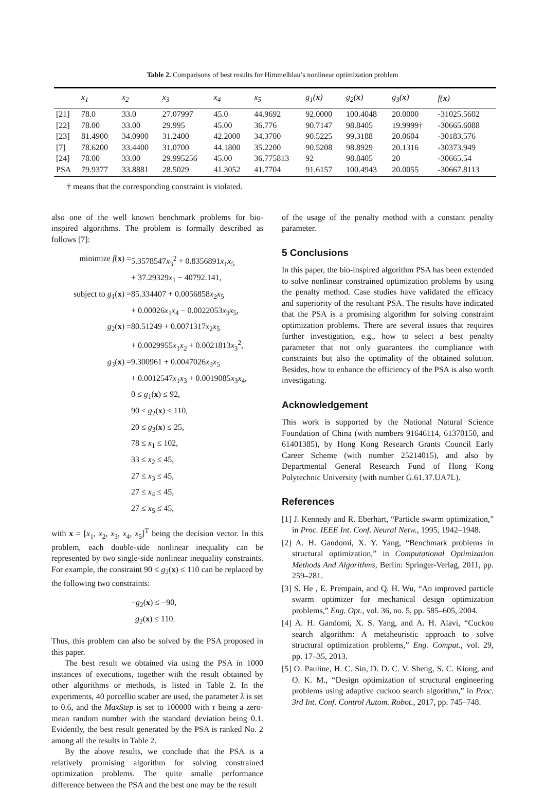Table 2. Comparisons of best results for Himmelblau’s nonlinear optimization problem
| | x<sub>1</sub> | x<sub>2</sub> | x<sub>3</sub> | x<sub>4</sub> | x<sub>5</sub> | g<sub>1</sub>( x ) | g<sub>2</sub>( x ) | g<sub>3</sub>( x ) | f( x ) |
| --- | --- | --- | --- | --- | --- | --- | --- | --- | --- |
| [21] | 78.0 | 33.0 | 27.07997 | 45.0 | 44.9692 | 92.0000 | 100.4048 | 20.0000 | -31025.5602 |
| [22] | 78.00 | 33.00 | 29.995 | 45.00 | 36.776 | 90.7147 | 98.8405 | 19.9999† | -30665.6088 |
| [23] | 81.4900 | 34.0900 | 31.2400 | 42.2000 | 34.3700 | 90.5225 | 99.3188 | 20.0604 | -30183.576 |
| [7] | 78.6200 | 33.4400 | 31.0700 | 44.1800 | 35.2200 | 90.5208 | 98.8929 | 20.1316 | -30373.949 |
| [24] | 78.00 | 33.00 | 29.995256 | 45.00 | 36.775813 | 92 | 98.8405 | 20 | -30665.54 |
| PSA | 79.9377 | 33.8881 | 28.5029 | 41.3052 | 41.7704 | 91.6157 | 100.4943 | 20.0055 | -30667.8113 |
† means that the corresponding constraint is violated.
also one of the well known benchmark problems for bio-inspired algorithms. The problem is formally described as follows [7]:
minimize f(x) = 5.3578547x<sub>3</sub><sup>2</sup> + 0.8356891x<sub>1</sub>x<sub>5</sub>
+ 37.29329x<sub>1</sub> − 40792.141,
subject to g<sub>1</sub>(x) = 85.334407 + 0.0056858x<sub>2</sub>x<sub>5</sub>
+ 0.00026x<sub>1</sub>x<sub>4</sub> − 0.0022053x<sub>3</sub>x<sub>5</sub>,
g<sub>2</sub>(x) = 80.51249 + 0.0071317x<sub>2</sub>x<sub>5</sub>
+ 0.0029955x<sub>1</sub>x<sub>2</sub> + 0.0021813x<sub>3</sub><sup>2</sup>,
g<sub>3</sub>(x) = 9.300961 + 0.0047026x<sub>3</sub>x<sub>5</sub>
+ 0.0012547x<sub>1</sub>x<sub>3</sub> + 0.0019085x<sub>3</sub>x<sub>4</sub>,
0 ≤ g<sub>1</sub>(x) ≤ 92,
90 ≤ g<sub>2</sub>(x) ≤ 110,
20 ≤ g<sub>3</sub>(x) ≤ 25,
78 ≤ x<sub>1</sub> ≤ 102,
33 ≤ x<sub>2</sub> ≤ 45,
27 ≤ x<sub>3</sub> ≤ 45,
27 ≤ x<sub>4</sub> ≤ 45,
27 ≤ x<sub>5</sub> ≤ 45,
with x = [x<sub>1</sub>, x<sub>2</sub>, x<sub>3</sub>, x<sub>4</sub>, x<sub>5</sub>]<sup>T</sup> being the decision vector. In this problem, each double-side nonlinear inequality can be represented by two single-side nonlinear inequality constraints. For example, the constraint 90 ≤ g<sub>2</sub>(x) ≤ 110 can be replaced by the following two constraints:
−g<sub>2</sub>(x) ≤ −90,
g<sub>2</sub>(x) ≤ 110.
Thus, this problem can also be solved by the PSA proposed in this paper.
The best result we obtained via using the PSA in 1000 instances of executions, together with the result obtained by other algorithms or methods, is listed in Table 2. In the experiments, 40 porcellio scaber are used, the parameter λ is set to 0.6, and the MaxStep is set to 100000 with τ being a zero-mean random number with the standard deviation being 0.1. Evidently, the best result generated by the PSA is ranked No. 2 among all the results in Table 2.
By the above results, we conclude that the PSA is a relatively promising algorithm for solving constrained optimization problems. The quite smalle performance difference between the PSA and the best one may be the result
of the usage of the penalty method with a constant penalty parameter.
5 Conclusions
In this paper, the bio-inspired algorithm PSA has been extended to solve nonlinear constrained optimization problems by using the penalty method. Case studies have validated the efficacy and superiority of the resultant PSA. The results have indicated that the PSA is a promising algorithm for solving constraint optimization problems. There are several issues that requires further investigation, e.g., how to select a best penalty parameter that not only guarantees the compliance with constraints but also the optimality of the obtained solution. Besides, how to enhance the efficiency of the PSA is also worth investigating.
Acknowledgement
This work is supported by the National Natural Science Foundation of China (with numbers 91646114, 61370150, and 61401385), by Hong Kong Research Grants Council Early Career Scheme (with number 25214015), and also by Departmental General Research Fund of Hong Kong Polytechnic University (with number G.61.37.UA7L).
References
[1] J. Kennedy and R. Eberhart, “Particle swarm optimization,” in Proc. IEEE Int. Conf. Neural Netw., 1995, 1942–1948.
[2] A. H. Gandomi, X. Y. Yang, “Benchmark problems in structural optimization,” in Computational Optimization Methods And Algorithms, Berlin: Springer-Verlag, 2011, pp. 259–281.
[3] S. He , E. Prempain, and Q. H. Wu, “An improved particle swarm optimizer for mechanical design optimization problems,” Eng. Opt., vol. 36, no. 5, pp. 585–605, 2004.
[4] A. H. Gandomi, X. S. Yang, and A. H. Alavi, “Cuckoo search algorithm: A metaheuristic approach to solve structural optimization problems,” Eng. Comput., vol. 29, pp. 17–35, 2013.
[5] O. Pauline, H. C. Sin, D. D. C. V. Sheng, S. C. Kiong, and O. K. M., “Design optimization of structural engineering problems using adaptive cuckoo search algorithm,” in Proc. 3rd Int. Conf. Control Autom. Robot., 2017, pp. 745–748.